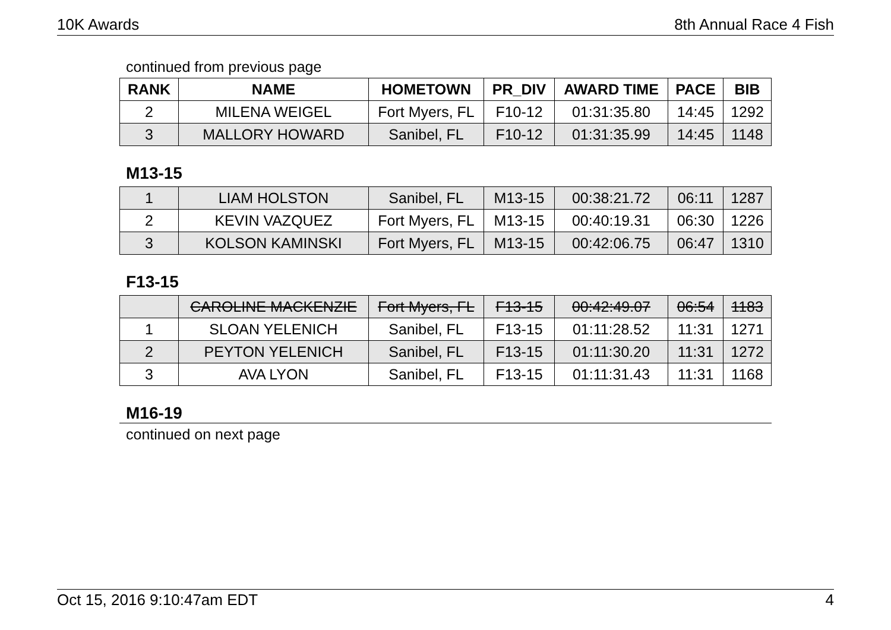10K Awards 8th Annual Race 4 Fish
continued from previous page
| RANK | NAME | HOMETOWN | PR_DIV | AWARD TIME | PACE | BIB |
| --- | --- | --- | --- | --- | --- | --- |
| 2 | MILENA WEIGEL | Fort Myers, FL | F10-12 | 01:31:35.80 | 14:45 | 1292 |
| 3 | MALLORY HOWARD | Sanibel, FL | F10-12 | 01:31:35.99 | 14:45 | 1148 |
M13-15
| 1 | LIAM HOLSTON | Sanibel, FL | M13-15 | 00:38:21.72 | 06:11 | 1287 |
| 2 | KEVIN VAZQUEZ | Fort Myers, FL | M13-15 | 00:40:19.31 | 06:30 | 1226 |
| 3 | KOLSON KAMINSKI | Fort Myers, FL | M13-15 | 00:42:06.75 | 06:47 | 1310 |
F13-15
| | CAROLINE MACKENZIE | Fort Myers, FL | F13-15 | 00:42:49.07 | 06:54 | 1183 |
| 1 | SLOAN YELENICH | Sanibel, FL | F13-15 | 01:11:28.52 | 11:31 | 1271 |
| 2 | PEYTON YELENICH | Sanibel, FL | F13-15 | 01:11:30.20 | 11:31 | 1272 |
| 3 | AVA LYON | Sanibel, FL | F13-15 | 01:11:31.43 | 11:31 | 1168 |
M16-19
continued on next page
Oct 15, 2016 9:10:47am EDT 4